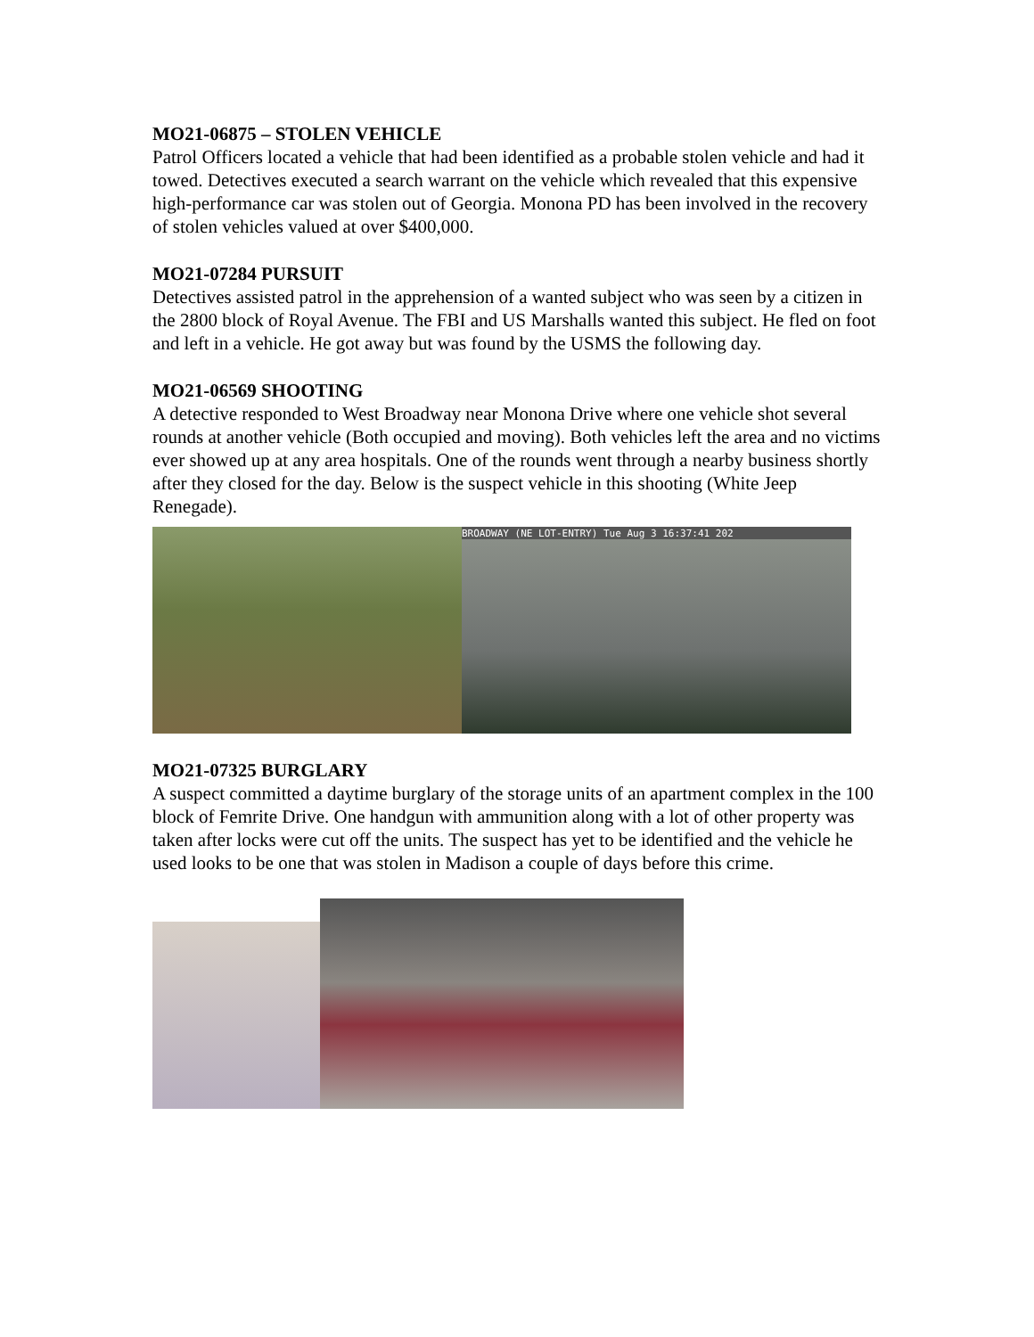MO21-06875 – STOLEN VEHICLE
Patrol Officers located a vehicle that had been identified as a probable stolen vehicle and had it towed. Detectives executed a search warrant on the vehicle which revealed that this expensive high-performance car was stolen out of Georgia. Monona PD has been involved in the recovery of stolen vehicles valued at over $400,000.
MO21-07284 PURSUIT
Detectives assisted patrol in the apprehension of a wanted subject who was seen by a citizen in the 2800 block of Royal Avenue. The FBI and US Marshalls wanted this subject. He fled on foot and left in a vehicle. He got away but was found by the USMS the following day.
MO21-06569 SHOOTING
A detective responded to West Broadway near Monona Drive where one vehicle shot several rounds at another vehicle (Both occupied and moving). Both vehicles left the area and no victims ever showed up at any area hospitals. One of the rounds went through a nearby business shortly after they closed for the day. Below is the suspect vehicle in this shooting (White Jeep Renegade).
BROADWAY (NE LOT-ENTRY) Tue Aug 3 16:37:41 202
MO21-07325 BURGLARY
A suspect committed a daytime burglary of the storage units of an apartment complex in the 100 block of Femrite Drive. One handgun with ammunition along with a lot of other property was taken after locks were cut off the units. The suspect has yet to be identified and the vehicle he used looks to be one that was stolen in Madison a couple of days before this crime.